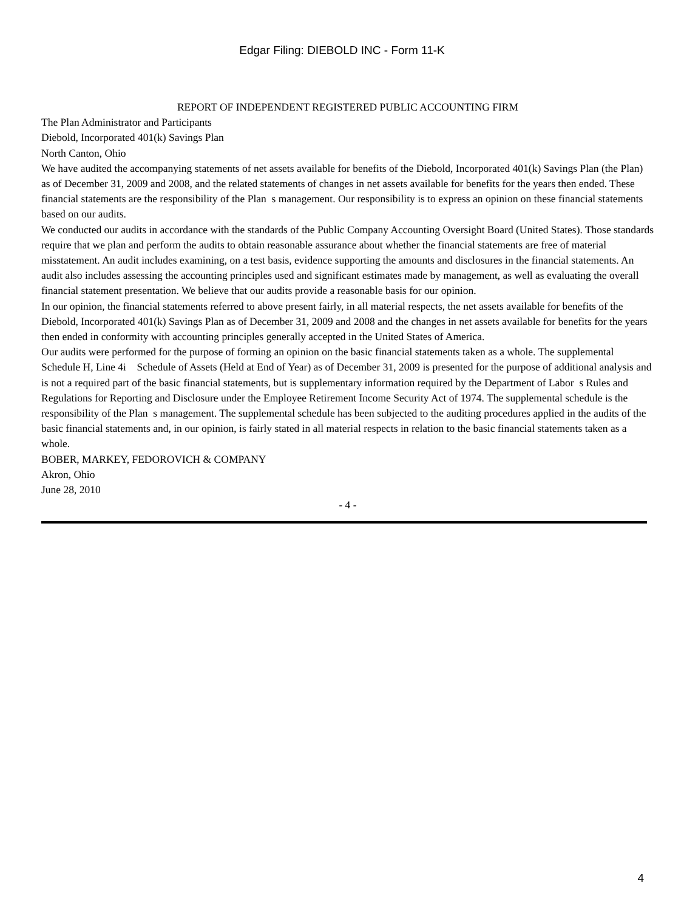Edgar Filing: DIEBOLD INC - Form 11-K
REPORT OF INDEPENDENT REGISTERED PUBLIC ACCOUNTING FIRM
The Plan Administrator and Participants
Diebold, Incorporated 401(k) Savings Plan
North Canton, Ohio
We have audited the accompanying statements of net assets available for benefits of the Diebold, Incorporated 401(k) Savings Plan (the Plan) as of December 31, 2009 and 2008, and the related statements of changes in net assets available for benefits for the years then ended. These financial statements are the responsibility of the Plan s management. Our responsibility is to express an opinion on these financial statements based on our audits.
We conducted our audits in accordance with the standards of the Public Company Accounting Oversight Board (United States). Those standards require that we plan and perform the audits to obtain reasonable assurance about whether the financial statements are free of material misstatement. An audit includes examining, on a test basis, evidence supporting the amounts and disclosures in the financial statements. An audit also includes assessing the accounting principles used and significant estimates made by management, as well as evaluating the overall financial statement presentation. We believe that our audits provide a reasonable basis for our opinion.
In our opinion, the financial statements referred to above present fairly, in all material respects, the net assets available for benefits of the Diebold, Incorporated 401(k) Savings Plan as of December 31, 2009 and 2008 and the changes in net assets available for benefits for the years then ended in conformity with accounting principles generally accepted in the United States of America.
Our audits were performed for the purpose of forming an opinion on the basic financial statements taken as a whole. The supplemental Schedule H, Line 4i Schedule of Assets (Held at End of Year) as of December 31, 2009 is presented for the purpose of additional analysis and is not a required part of the basic financial statements, but is supplementary information required by the Department of Labor s Rules and Regulations for Reporting and Disclosure under the Employee Retirement Income Security Act of 1974. The supplemental schedule is the responsibility of the Plan s management. The supplemental schedule has been subjected to the auditing procedures applied in the audits of the basic financial statements and, in our opinion, is fairly stated in all material respects in relation to the basic financial statements taken as a whole.
BOBER, MARKEY, FEDOROVICH & COMPANY
Akron, Ohio
June 28, 2010
- 4 -
4